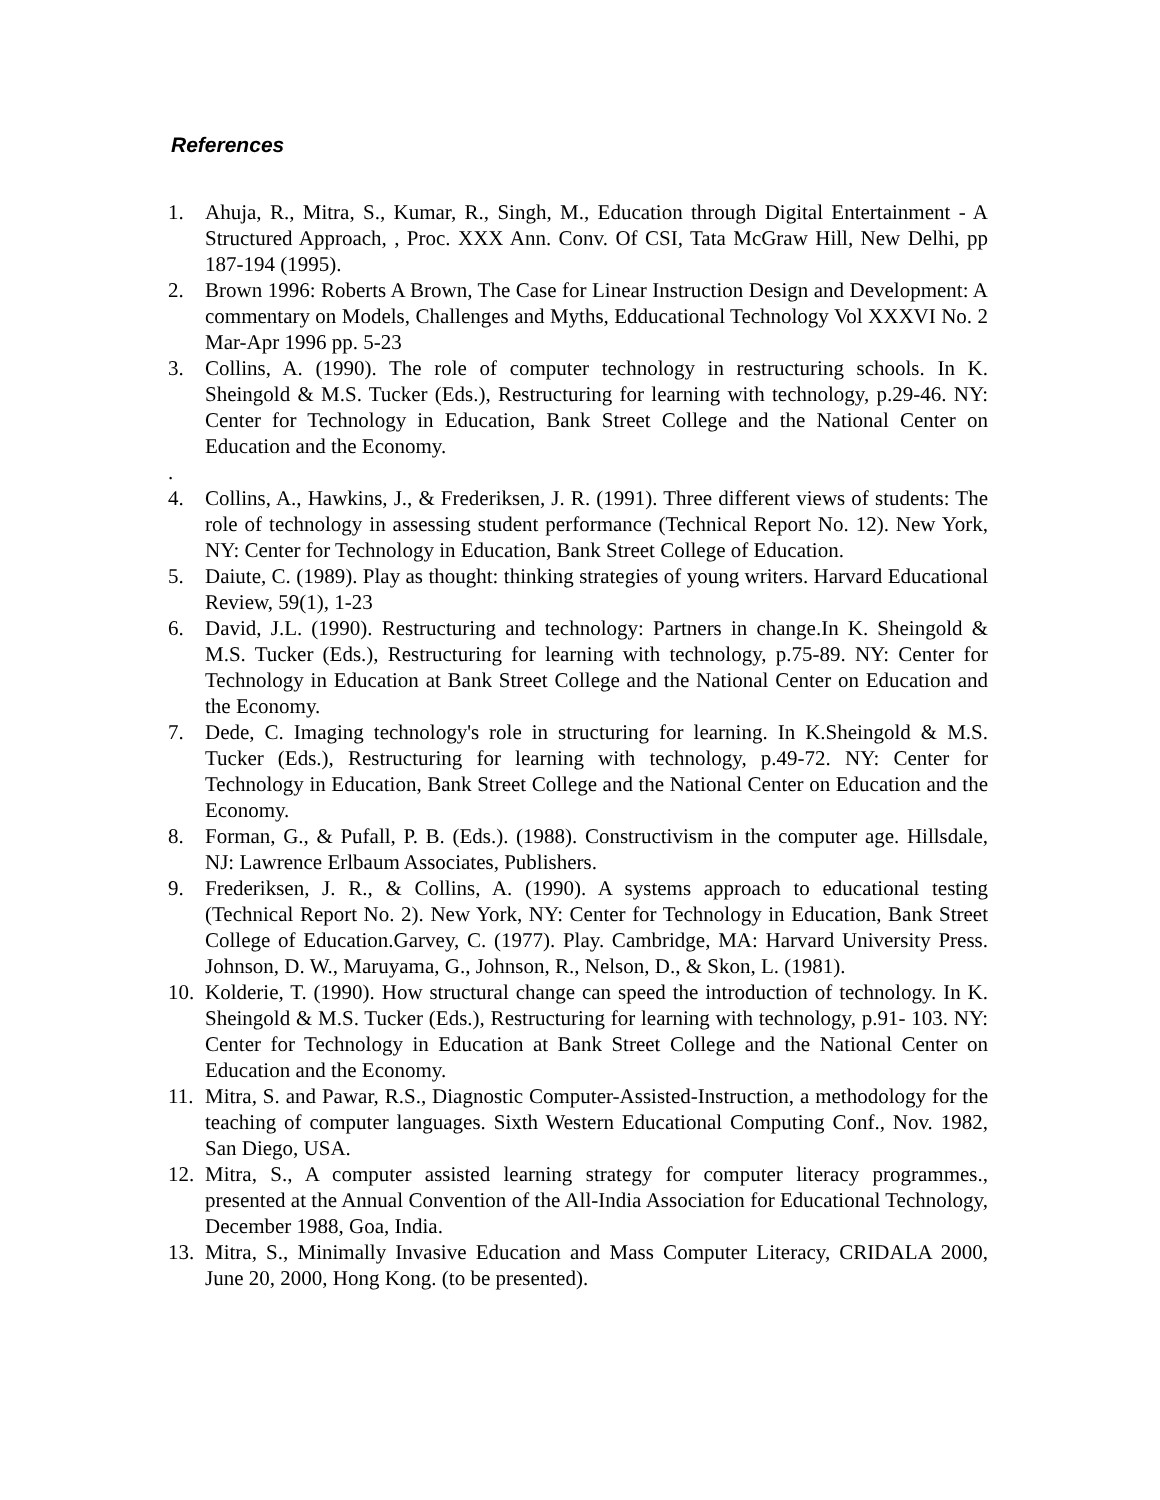References
1. Ahuja, R., Mitra, S., Kumar, R., Singh, M., Education through Digital Entertainment - A Structured Approach, , Proc. XXX Ann. Conv. Of CSI, Tata McGraw Hill, New Delhi, pp 187-194 (1995).
2. Brown 1996: Roberts A Brown, The Case for Linear Instruction Design and Development: A commentary on Models, Challenges and Myths, Edducational Technology Vol XXXVI No. 2 Mar-Apr 1996 pp. 5-23
3. Collins, A. (1990). The role of computer technology in restructuring schools. In K. Sheingold & M.S. Tucker (Eds.), Restructuring for learning with technology, p.29-46. NY: Center for Technology in Education, Bank Street College and the National Center on Education and the Economy.
.
4. Collins, A., Hawkins, J., & Frederiksen, J. R. (1991). Three different views of students: The role of technology in assessing student performance (Technical Report No. 12). New York, NY: Center for Technology in Education, Bank Street College of Education.
5. Daiute, C. (1989). Play as thought: thinking strategies of young writers. Harvard Educational Review, 59(1), 1-23
6. David, J.L. (1990). Restructuring and technology: Partners in change.In K. Sheingold & M.S. Tucker (Eds.), Restructuring for learning with technology, p.75-89. NY: Center for Technology in Education at Bank Street College and the National Center on Education and the Economy.
7. Dede, C. Imaging technology's role in structuring for learning. In K.Sheingold & M.S. Tucker (Eds.), Restructuring for learning with technology, p.49-72. NY: Center for Technology in Education, Bank Street College and the National Center on Education and the Economy.
8. Forman, G., & Pufall, P. B. (Eds.). (1988). Constructivism in the computer age. Hillsdale, NJ: Lawrence Erlbaum Associates, Publishers.
9. Frederiksen, J. R., & Collins, A. (1990). A systems approach to educational testing (Technical Report No. 2). New York, NY: Center for Technology in Education, Bank Street College of Education.Garvey, C. (1977). Play. Cambridge, MA: Harvard University Press. Johnson, D. W., Maruyama, G., Johnson, R., Nelson, D., & Skon, L. (1981).
10. Kolderie, T. (1990). How structural change can speed the introduction of technology. In K. Sheingold & M.S. Tucker (Eds.), Restructuring for learning with technology, p.91- 103. NY: Center for Technology in Education at Bank Street College and the National Center on Education and the Economy.
11. Mitra, S. and Pawar, R.S., Diagnostic Computer-Assisted-Instruction, a methodology for the teaching of computer languages. Sixth Western Educational Computing Conf., Nov. 1982, San Diego, USA.
12. Mitra, S., A computer assisted learning strategy for computer literacy programmes., presented at the Annual Convention of the All-India Association for Educational Technology, December 1988, Goa, India.
13. Mitra, S., Minimally Invasive Education and Mass Computer Literacy, CRIDALA 2000, June 20, 2000, Hong Kong. (to be presented).